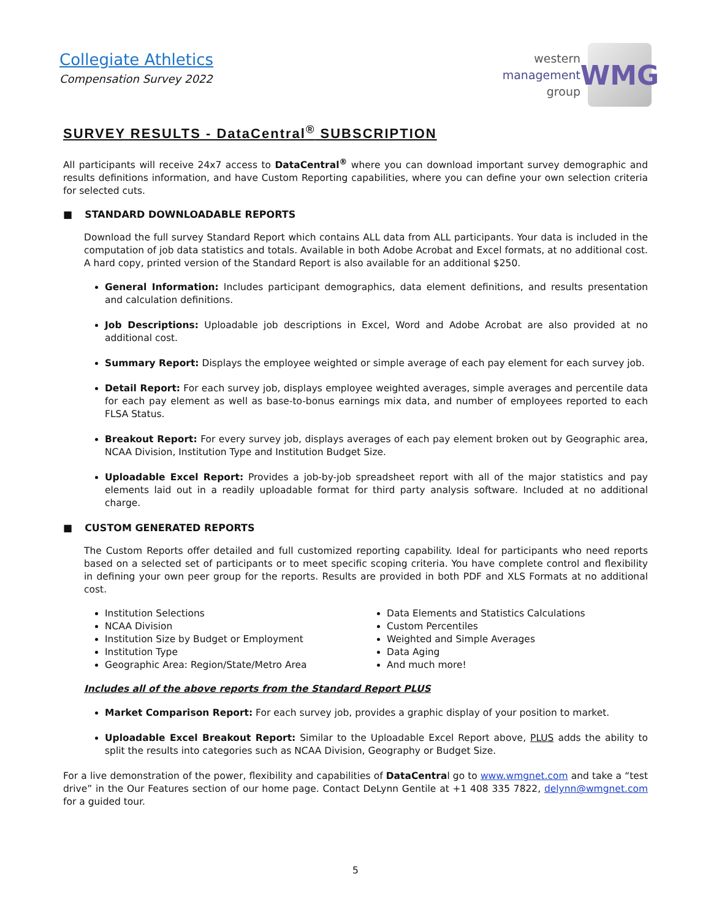Collegiate Athletics
Compensation Survey 2022
western
management
group
WMG
SURVEY RESULTS - DataCentral<sup>®</sup> SUBSCRIPTION
All participants will receive 24x7 access to DataCentral<sup>®</sup> where you can download important survey demographic and results definitions information, and have Custom Reporting capabilities, where you can define your own selection criteria for selected cuts.
■ STANDARD DOWNLOADABLE REPORTS
Download the full survey Standard Report which contains ALL data from ALL participants. Your data is included in the computation of job data statistics and totals. Available in both Adobe Acrobat and Excel formats, at no additional cost. A hard copy, printed version of the Standard Report is also available for an additional $250.
General Information: Includes participant demographics, data element definitions, and results presentation and calculation definitions.
Job Descriptions: Uploadable job descriptions in Excel, Word and Adobe Acrobat are also provided at no additional cost.
Summary Report: Displays the employee weighted or simple average of each pay element for each survey job.
Detail Report: For each survey job, displays employee weighted averages, simple averages and percentile data for each pay element as well as base-to-bonus earnings mix data, and number of employees reported to each FLSA Status.
Breakout Report: For every survey job, displays averages of each pay element broken out by Geographic area, NCAA Division, Institution Type and Institution Budget Size.
Uploadable Excel Report: Provides a job-by-job spreadsheet report with all of the major statistics and pay elements laid out in a readily uploadable format for third party analysis software. Included at no additional charge.
■ CUSTOM GENERATED REPORTS
The Custom Reports offer detailed and full customized reporting capability. Ideal for participants who need reports based on a selected set of participants or to meet specific scoping criteria. You have complete control and flexibility in defining your own peer group for the reports. Results are provided in both PDF and XLS Formats at no additional cost.
Institution Selections
NCAA Division
Institution Size by Budget or Employment
Institution Type
Geographic Area: Region/State/Metro Area
Data Elements and Statistics Calculations
Custom Percentiles
Weighted and Simple Averages
Data Aging
And much more!
Includes all of the above reports from the Standard Report PLUS
Market Comparison Report: For each survey job, provides a graphic display of your position to market.
Uploadable Excel Breakout Report: Similar to the Uploadable Excel Report above, PLUS adds the ability to split the results into categories such as NCAA Division, Geography or Budget Size.
For a live demonstration of the power, flexibility and capabilities of DataCentral go to www.wmgnet.com and take a “test drive” in the Our Features section of our home page. Contact DeLynn Gentile at +1 408 335 7822, delynn@wmgnet.com for a guided tour.
5